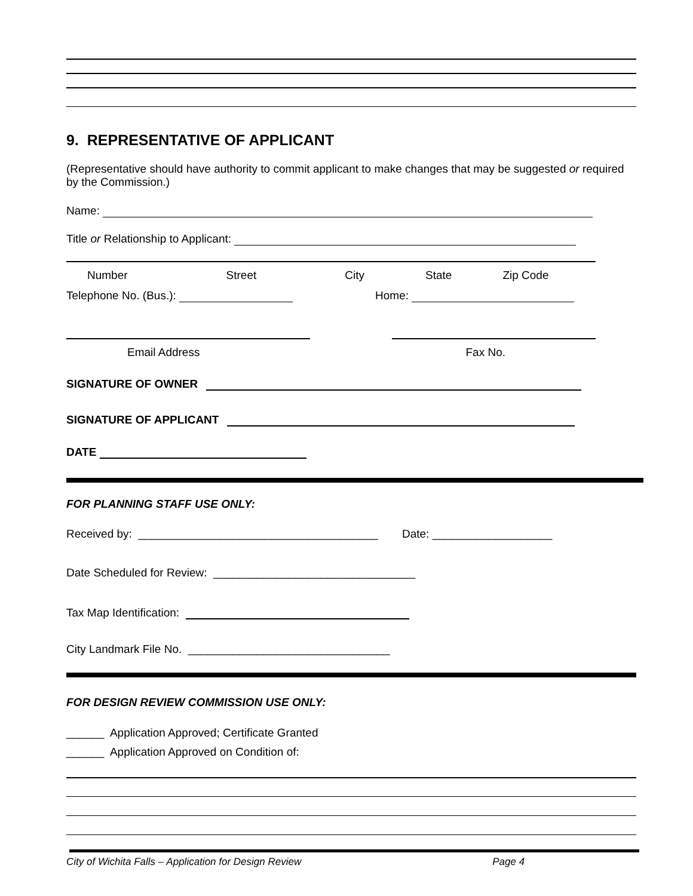9. REPRESENTATIVE OF APPLICANT
(Representative should have authority to commit applicant to make changes that may be suggested or required by the Commission.)
Name:
Title or Relationship to Applicant:
Number Street City State Zip Code
Telephone No. (Bus.): Home:
Email Address Fax No.
SIGNATURE OF OWNER
SIGNATURE OF APPLICANT
DATE
FOR PLANNING STAFF USE ONLY:
Received by: ______________________________________ Date: ___________________
Date Scheduled for Review: ________________________________
Tax Map Identification:
City Landmark File No. ________________________________
FOR DESIGN REVIEW COMMISSION USE ONLY:
______ Application Approved; Certificate Granted
______ Application Approved on Condition of:
City of Wichita Falls – Application for Design Review Page 4